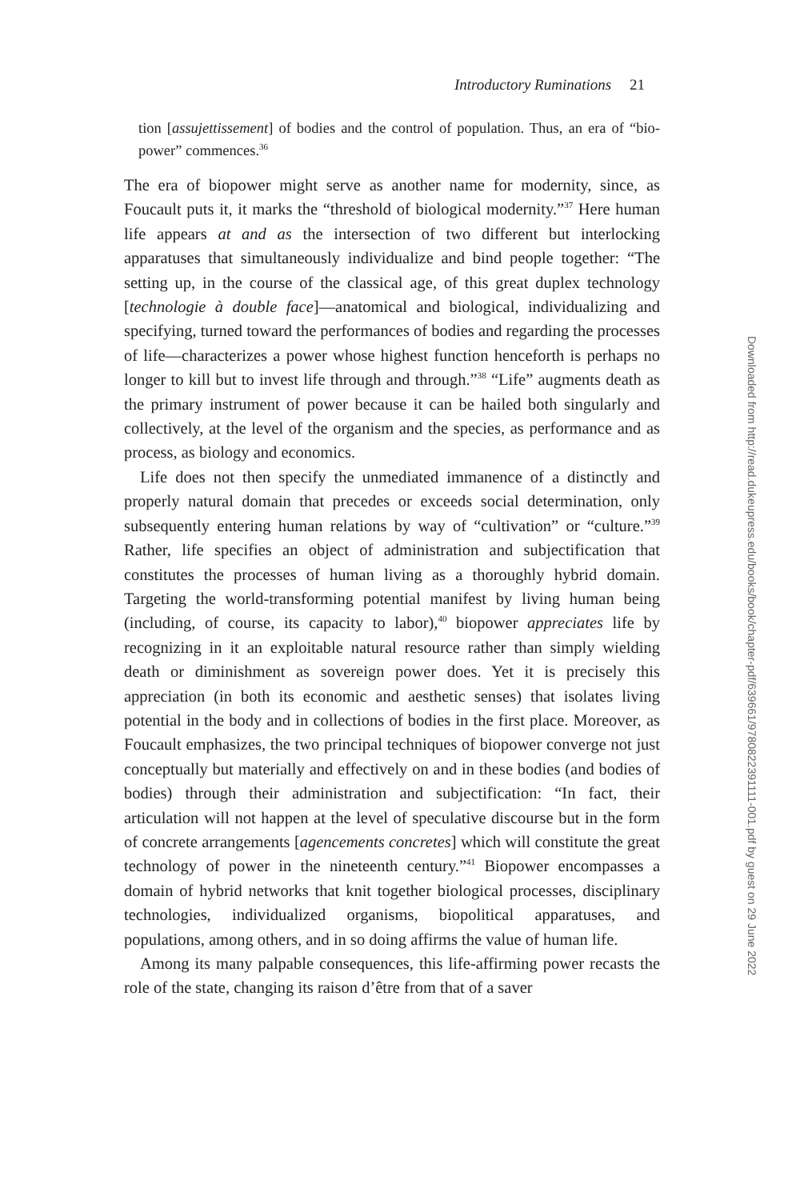Introductory Ruminations 21
tion [assujettissement] of bodies and the control of population. Thus, an era of “bio-power” commences.<sup>36</sup>
The era of biopower might serve as another name for modernity, since, as Foucault puts it, it marks the “threshold of biological modernity.”<sup>37</sup> Here human life appears at and as the intersection of two different but interlocking apparatuses that simultaneously individualize and bind people together: “The setting up, in the course of the classical age, of this great duplex technology [technologie à double face]—anatomical and biological, individualizing and specifying, turned toward the performances of bodies and regarding the processes of life—characterizes a power whose highest function henceforth is perhaps no longer to kill but to invest life through and through.”<sup>38</sup> “Life” augments death as the primary instrument of power because it can be hailed both singularly and collectively, at the level of the organism and the species, as performance and as process, as biology and economics.
Life does not then specify the unmediated immanence of a distinctly and properly natural domain that precedes or exceeds social determination, only subsequently entering human relations by way of “cultivation” or “culture.”<sup>39</sup> Rather, life specifies an object of administration and subjectification that constitutes the processes of human living as a thoroughly hybrid domain. Targeting the world-transforming potential manifest by living human being (including, of course, its capacity to labor),<sup>40</sup> biopower appreciates life by recognizing in it an exploitable natural resource rather than simply wielding death or diminishment as sovereign power does. Yet it is precisely this appreciation (in both its economic and aesthetic senses) that isolates living potential in the body and in collections of bodies in the first place. Moreover, as Foucault emphasizes, the two principal techniques of biopower converge not just conceptually but materially and effectively on and in these bodies (and bodies of bodies) through their administration and subjectification: “In fact, their articulation will not happen at the level of speculative discourse but in the form of concrete arrangements [agencements concretes] which will constitute the great technology of power in the nineteenth century.”<sup>41</sup> Biopower encompasses a domain of hybrid networks that knit together biological processes, disciplinary technologies, individualized organisms, biopolitical apparatuses, and populations, among others, and in so doing affirms the value of human life.
Among its many palpable consequences, this life-affirming power recasts the role of the state, changing its raison d’être from that of a saver
Downloaded from http://read.dukeupress.edu/books/book/chapter-pdf/639661/9780822391111-001.pdf by guest on 29 June 2022